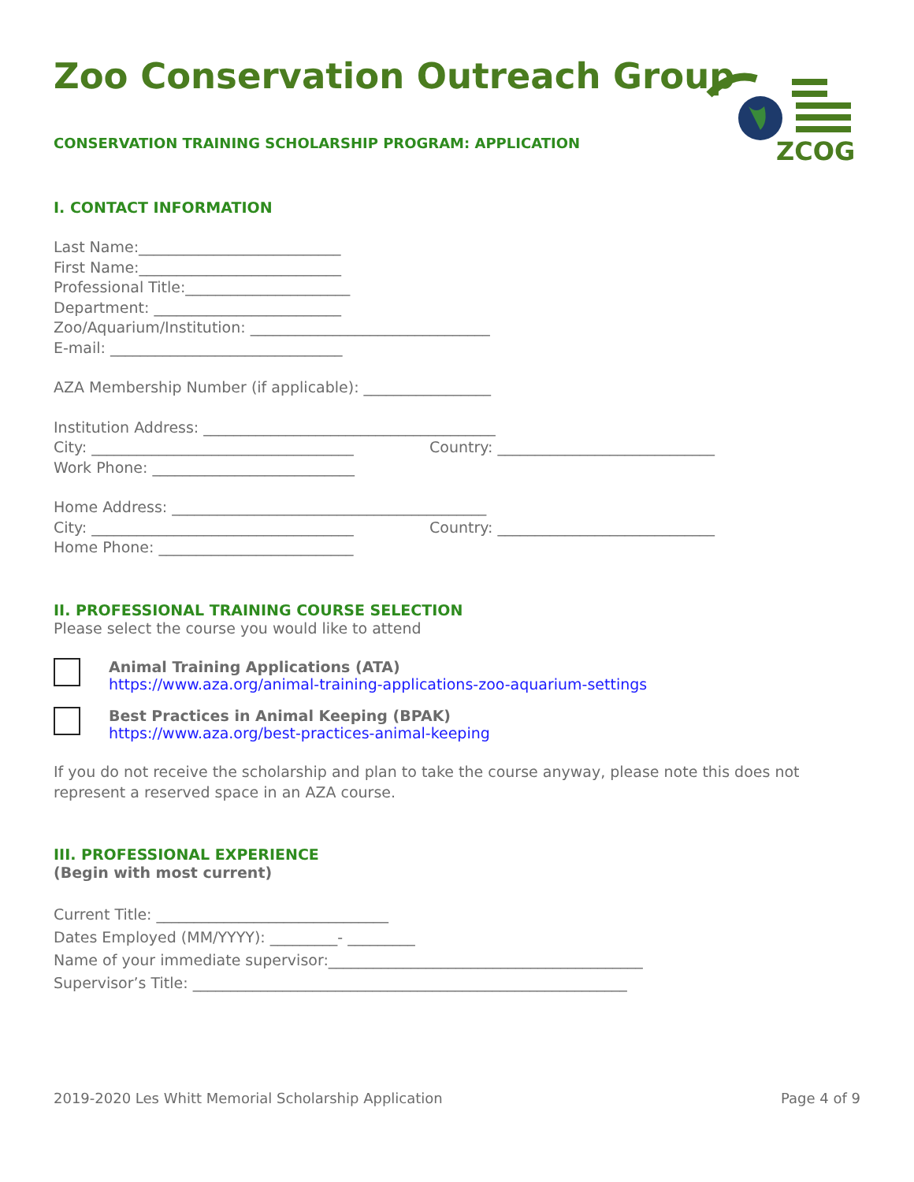ZCOG
Zoo Conservation Outreach Group
CONSERVATION TRAINING SCHOLARSHIP PROGRAM: APPLICATION
I. CONTACT INFORMATION
Last Name:___________________________
First Name:___________________________
Professional Title:______________________
Department: _________________________
Zoo/Aquarium/Institution: ________________________________
E-mail: _______________________________
AZA Membership Number (if applicable): _________________
Institution Address: _______________________________________
City: ___________________________________
Country: _____________________________
Work Phone: ___________________________
Home Address: __________________________________________
City: ___________________________________
Country: _____________________________
Home Phone: __________________________
II. PROFESSIONAL TRAINING COURSE SELECTION
Please select the course you would like to attend
Animal Training Applications (ATA)
https://www.aza.org/animal-training-applications-zoo-aquarium-settings
Best Practices in Animal Keeping (BPAK)
https://www.aza.org/best-practices-animal-keeping
If you do not receive the scholarship and plan to take the course anyway, please note this does not represent a reserved space in an AZA course.
III. PROFESSIONAL EXPERIENCE
(Begin with most current)
Current Title: _______________________________
Dates Employed (MM/YYYY): _________- _________
Name of your immediate supervisor:__________________________________________
Supervisor’s Title: __________________________________________________________
2019-2020 Les Whitt Memorial Scholarship Application Page 4 of 9